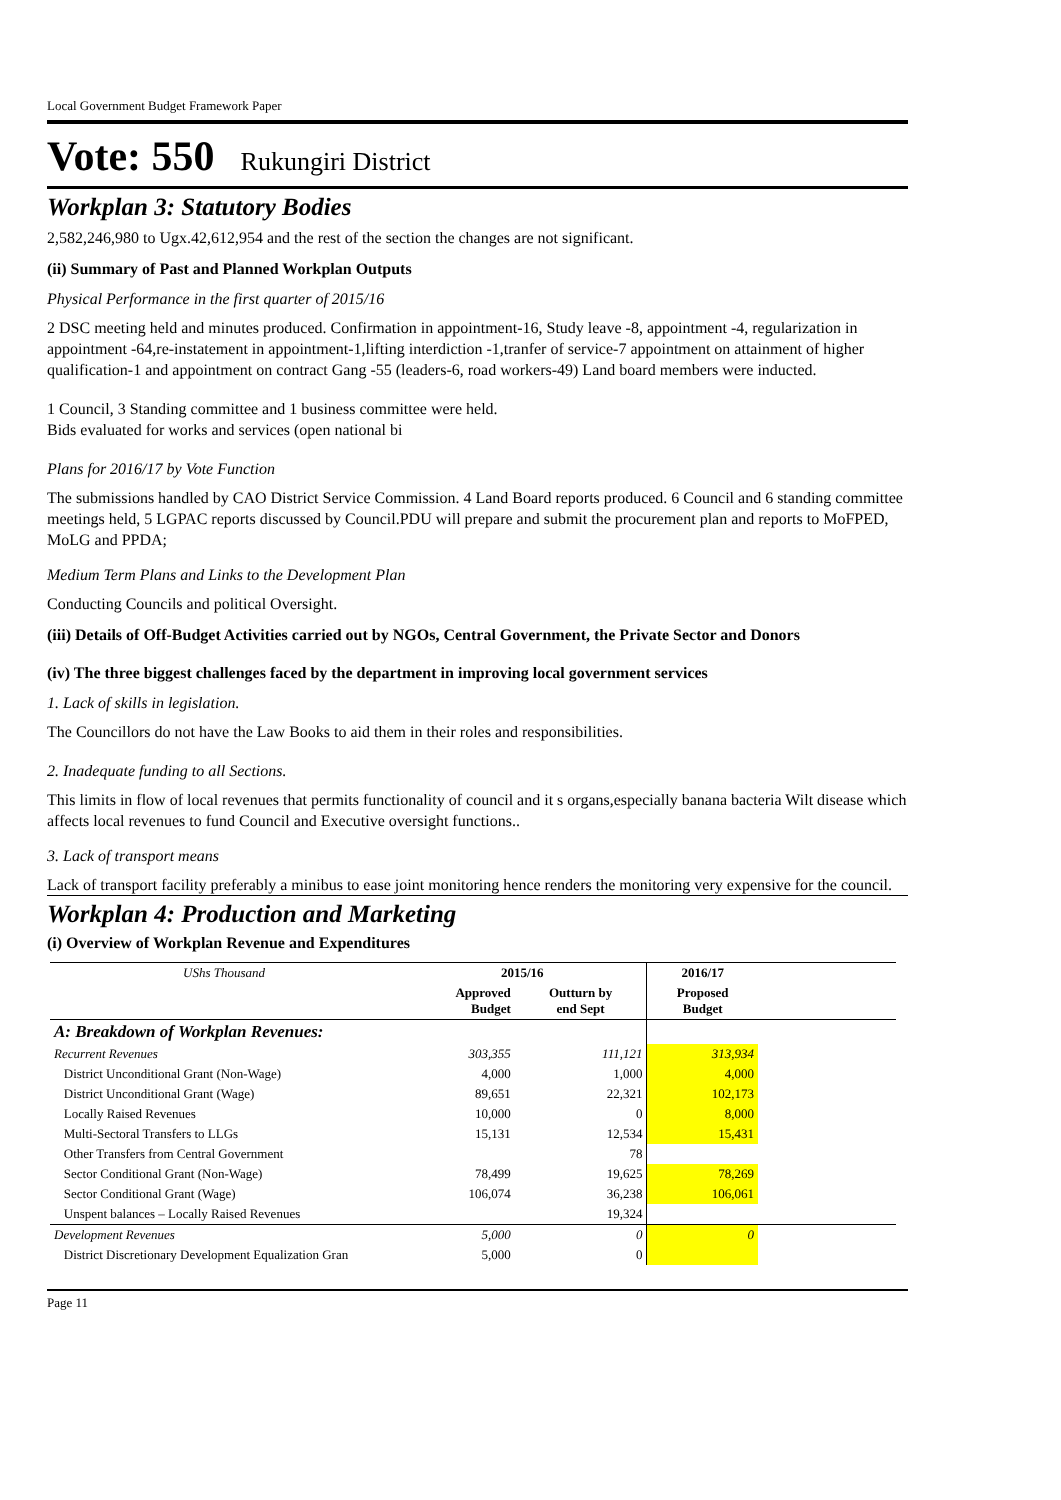Local Government Budget Framework Paper
Vote: 550 Rukungiri District
Workplan 3: Statutory Bodies
2,582,246,980 to Ugx.42,612,954 and the rest of the section the changes are not significant.
(ii) Summary of Past and Planned Workplan Outputs
Physical Performance in the first quarter of 2015/16
2 DSC meeting held and minutes produced. Confirmation in appointment-16, Study leave -8, appointment -4, regularization in appointment -64,re-instatement in appointment-1,lifting interdiction -1,tranfer of service-7 appointment on attainment of higher qualification-1 and appointment on contract Gang -55 (leaders-6, road workers-49) Land board members were inducted.
1 Council, 3 Standing committee and 1 business committee were held.
Bids evaluated for works and services (open national bi
Plans for 2016/17 by Vote Function
The submissions handled by CAO District Service Commission. 4 Land Board reports produced. 6 Council and 6 standing committee meetings held, 5 LGPAC reports discussed by Council.PDU will prepare and submit the procurement plan and reports to MoFPED, MoLG and PPDA;
Medium Term Plans and Links to the Development Plan
Conducting Councils and political Oversight.
(iii) Details of Off-Budget Activities carried out by NGOs, Central Government, the Private Sector and Donors
(iv) The three biggest challenges faced by the department in improving local government services
1. Lack of skills in legislation.
The Councillors do not have the Law Books to aid them in their roles and responsibilities.
2. Inadequate funding to all Sections.
This limits in flow of local revenues that permits functionality of council and it s organs,especially banana bacteria Wilt disease which affects local revenues to fund Council and Executive oversight functions..
3. Lack of transport means
Lack of transport facility preferably a minibus to ease joint monitoring hence renders the monitoring very expensive for the council.
Workplan 4: Production and Marketing
(i) Overview of Workplan Revenue and Expenditures
| UShs Thousand | 2015/16 | | 2016/17 | |
| --- | --- | --- | --- | --- |
| | Approved Budget | Outturn by end Sept | Proposed Budget | |
| A: Breakdown of Workplan Revenues: | | | | |
| Recurrent Revenues | 303,355 | 111,121 | 313,934 | |
| District Unconditional Grant (Non-Wage) | 4,000 | 1,000 | 4,000 | |
| District Unconditional Grant (Wage) | 89,651 | 22,321 | 102,173 | |
| Locally Raised Revenues | 10,000 | 0 | 8,000 | |
| Multi-Sectoral Transfers to LLGs | 15,131 | 12,534 | 15,431 | |
| Other Transfers from Central Government | | 78 | | |
| Sector Conditional Grant (Non-Wage) | 78,499 | 19,625 | 78,269 | |
| Sector Conditional Grant (Wage) | 106,074 | 36,238 | 106,061 | |
| Unspent balances – Locally Raised Revenues | | 19,324 | | |
| Development Revenues | 5,000 | 0 | 0 | |
| District Discretionary Development Equalization Gran | 5,000 | 0 | | |
Page 11